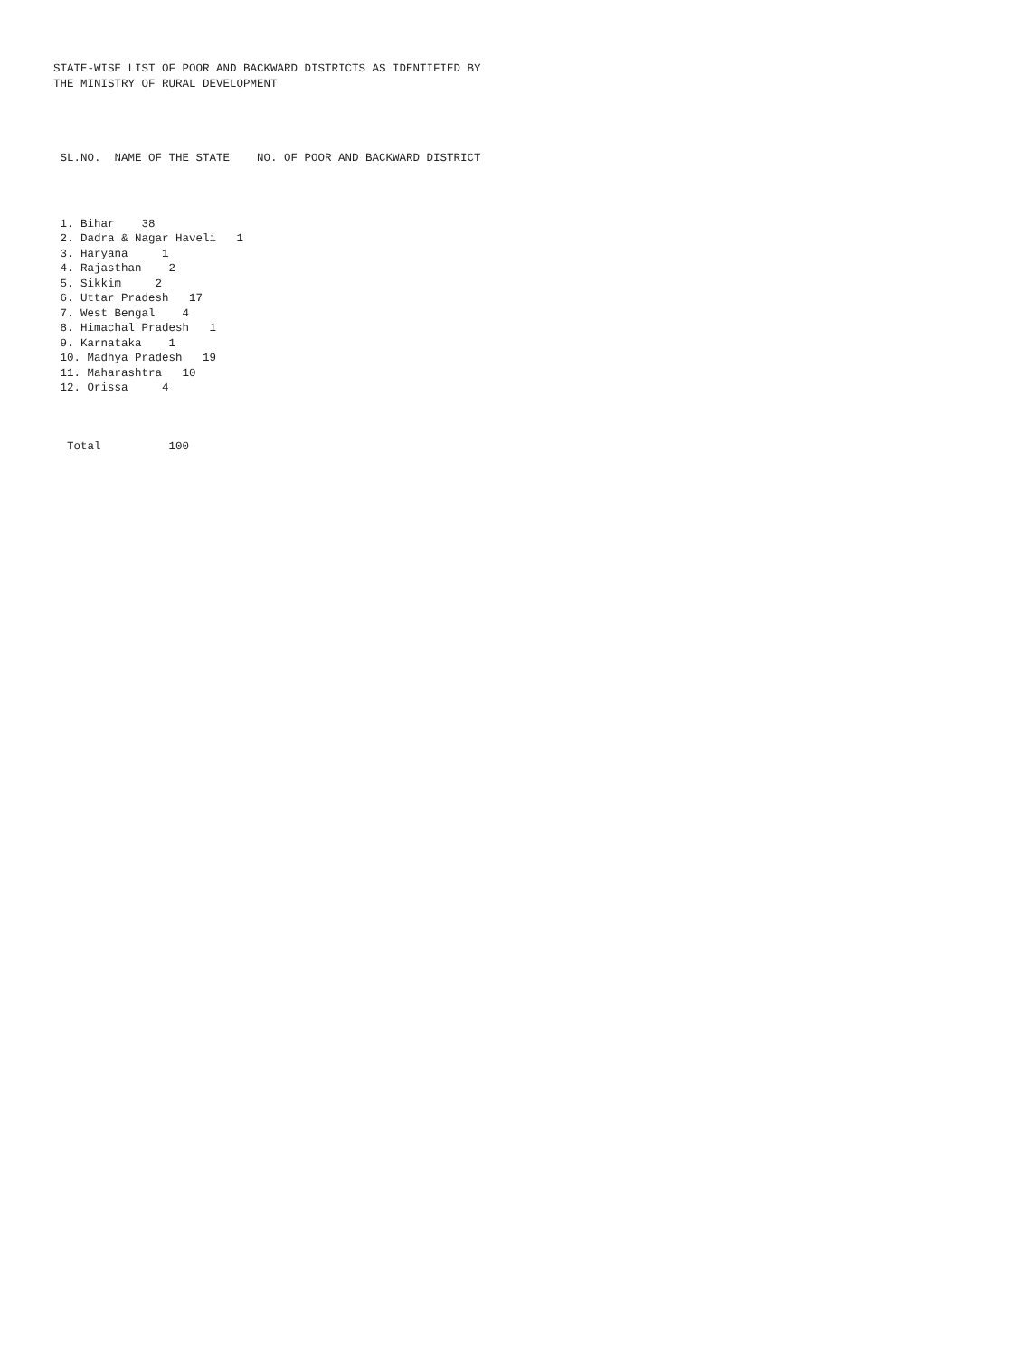STATE-WISE LIST OF POOR AND BACKWARD DISTRICTS AS IDENTIFIED BY
THE MINISTRY OF RURAL DEVELOPMENT
 SL.NO.  NAME OF THE STATE    NO. OF POOR AND BACKWARD DISTRICT
 1. Bihar    38
 2. Dadra & Nagar Haveli   1
 3. Haryana     1
 4. Rajasthan    2
 5. Sikkim     2
 6. Uttar Pradesh   17
 7. West Bengal    4
 8. Himachal Pradesh   1
 9. Karnataka    1
 10. Madhya Pradesh   19
 11. Maharashtra   10
 12. Orissa     4
  Total          100